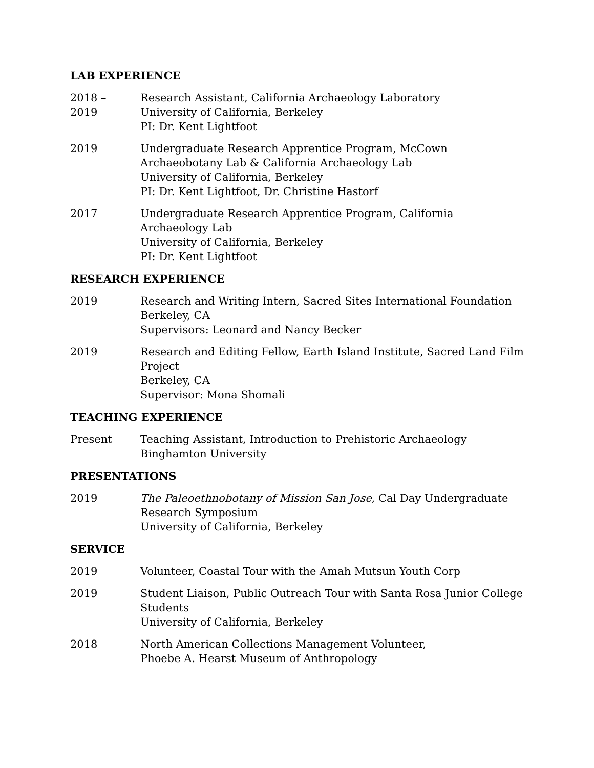LAB EXPERIENCE
2018 –
2019
Research Assistant, California Archaeology Laboratory
University of California, Berkeley
PI: Dr. Kent Lightfoot
2019 Undergraduate Research Apprentice Program, McCown Archaeobotany Lab & California Archaeology Lab
University of California, Berkeley
PI: Dr. Kent Lightfoot, Dr. Christine Hastorf
2017 Undergraduate Research Apprentice Program, California
Archaeology Lab
University of California, Berkeley
PI: Dr. Kent Lightfoot
RESEARCH EXPERIENCE
2019 Research and Writing Intern, Sacred Sites International Foundation
Berkeley, CA
Supervisors: Leonard and Nancy Becker
2019 Research and Editing Fellow, Earth Island Institute, Sacred Land Film Project
Berkeley, CA
Supervisor: Mona Shomali
TEACHING EXPERIENCE
Present Teaching Assistant, Introduction to Prehistoric Archaeology
Binghamton University
PRESENTATIONS
2019 The Paleoethnobotany of Mission San Jose, Cal Day Undergraduate Research Symposium
University of California, Berkeley
SERVICE
2019 Volunteer, Coastal Tour with the Amah Mutsun Youth Corp
2019 Student Liaison, Public Outreach Tour with Santa Rosa Junior College Students
University of California, Berkeley
2018 North American Collections Management Volunteer,
Phoebe A. Hearst Museum of Anthropology